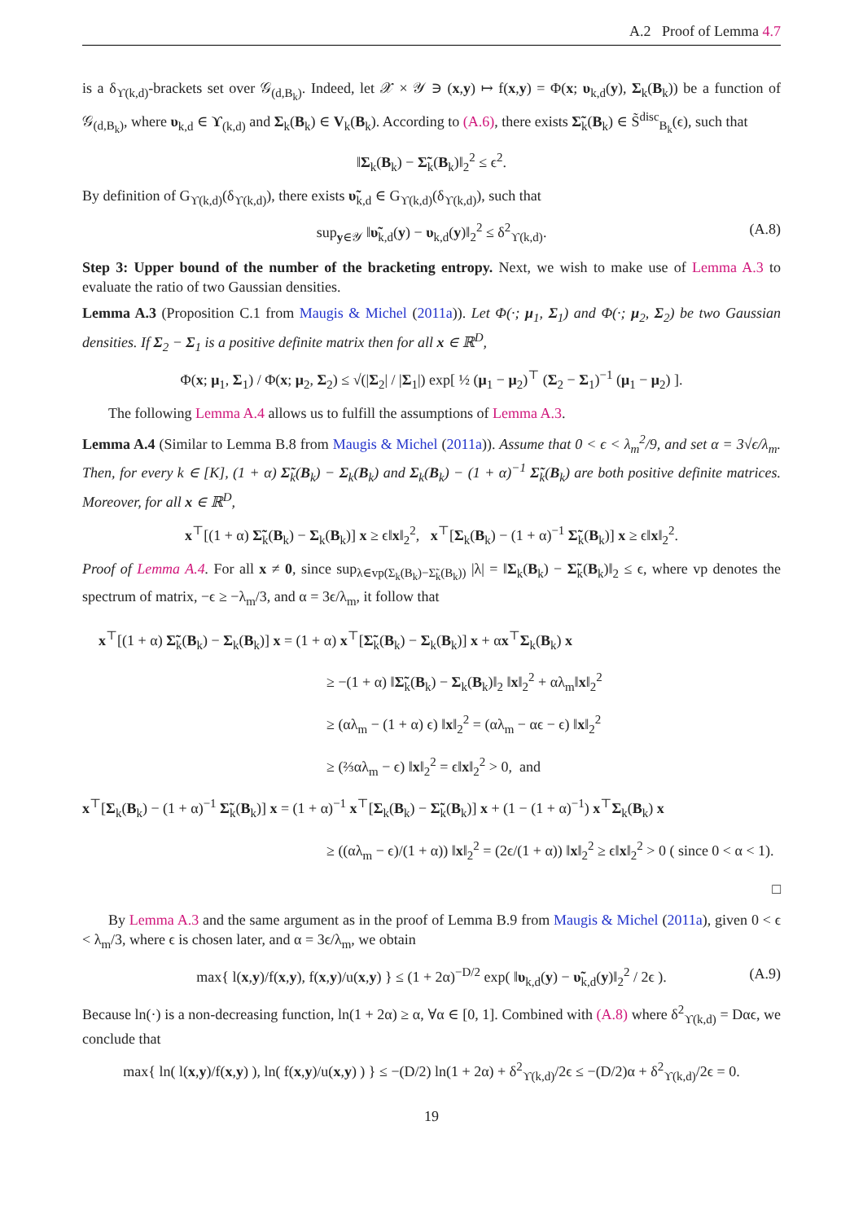A.2 Proof of Lemma 4.7
is a δ<sub>ϒ(k,d)</sub>-brackets set over 𝒢<sub>(d,B<sub>k</sub>)</sub>. Indeed, let 𝒳 × 𝒴 ∋ (x,y) ↦ f(x,y) = Φ(x; υ<sub>k,d</sub>(y), Σ<sub>k</sub>(B<sub>k</sub>)) be a function of 𝒢<sub>(d,B<sub>k</sub>)</sub>, where υ<sub>k,d</sub> ∈ ϒ<sub>(k,d)</sub> and Σ<sub>k</sub>(B<sub>k</sub>) ∈ V<sub>k</sub>(B<sub>k</sub>). According to (A.6), there exists Σ̃<sub>k</sub>(B<sub>k</sub>) ∈ S̃<sup>disc</sup><sub>B<sub>k</sub></sub>(ϵ), such that
‖Σ<sub>k</sub>(B<sub>k</sub>) − Σ̃<sub>k</sub>(B<sub>k</sub>)‖<sub>2</sub><sup>2</sup> ≤ ϵ<sup>2</sup>.
By definition of G<sub>ϒ(k,d)</sub>(δ<sub>ϒ(k,d)</sub>), there exists υ̃<sub>k,d</sub> ∈ G<sub>ϒ(k,d)</sub>(δ<sub>ϒ(k,d)</sub>), such that
sup<sub>y∈𝒴</sub> ‖υ̃<sub>k,d</sub>(y) − υ<sub>k,d</sub>(y)‖<sub>2</sub><sup>2</sup> ≤ δ<sup>2</sup><sub>ϒ(k,d)</sub>. (A.8)
Step 3: Upper bound of the number of the bracketing entropy. Next, we wish to make use of Lemma A.3 to evaluate the ratio of two Gaussian densities.
Lemma A.3 (Proposition C.1 from Maugis & Michel (2011a)). Let Φ(·; μ<sub>1</sub>, Σ<sub>1</sub>) and Φ(·; μ<sub>2</sub>, Σ<sub>2</sub>) be two Gaussian densities. If Σ<sub>2</sub> − Σ<sub>1</sub> is a positive definite matrix then for all x ∈ ℝ<sup>D</sup>,
Φ(x; μ<sub>1</sub>, Σ<sub>1</sub>) / Φ(x; μ<sub>2</sub>, Σ<sub>2</sub>) ≤ √(|Σ<sub>2</sub>| / |Σ<sub>1</sub>|) exp[ ½ (μ<sub>1</sub> − μ<sub>2</sub>)<sup>⊤</sup> (Σ<sub>2</sub> − Σ<sub>1</sub>)<sup>−1</sup> (μ<sub>1</sub> − μ<sub>2</sub>) ].
The following Lemma A.4 allows us to fulfill the assumptions of Lemma A.3.
Lemma A.4 (Similar to Lemma B.8 from Maugis & Michel (2011a)). Assume that 0 < ϵ < λ<sub>m</sub><sup>2</sup>/9, and set α = 3√ϵ/λ<sub>m</sub>. Then, for every k ∈ [K], (1 + α) Σ̃<sub>k</sub>(B<sub>k</sub>) − Σ<sub>k</sub>(B<sub>k</sub>) and Σ<sub>k</sub>(B<sub>k</sub>) − (1 + α)<sup>−1</sup> Σ̃<sub>k</sub>(B<sub>k</sub>) are both positive definite matrices. Moreover, for all x ∈ ℝ<sup>D</sup>,
x<sup>⊤</sup>[(1 + α) Σ̃<sub>k</sub>(B<sub>k</sub>) − Σ<sub>k</sub>(B<sub>k</sub>)] x ≥ ϵ‖x‖<sub>2</sub><sup>2</sup>, x<sup>⊤</sup>[Σ<sub>k</sub>(B<sub>k</sub>) − (1 + α)<sup>−1</sup> Σ̃<sub>k</sub>(B<sub>k</sub>)] x ≥ ϵ‖x‖<sub>2</sub><sup>2</sup>.
Proof of Lemma A.4. For all x ≠ 0, since sup<sub>λ∈vp(Σ<sub>k</sub>(B<sub>k</sub>)−Σ̃<sub>k</sub>(B<sub>k</sub>))</sub> |λ| = ‖Σ<sub>k</sub>(B<sub>k</sub>) − Σ̃<sub>k</sub>(B<sub>k</sub>)‖<sub>2</sub> ≤ ϵ, where vp denotes the spectrum of matrix, −ϵ ≥ −λ<sub>m</sub>/3, and α = 3ϵ/λ<sub>m</sub>, it follow that
x<sup>⊤</sup>[(1 + α) Σ̃<sub>k</sub>(B<sub>k</sub>) − Σ<sub>k</sub>(B<sub>k</sub>)] x = (1 + α) x<sup>⊤</sup>[Σ̃<sub>k</sub>(B<sub>k</sub>) − Σ<sub>k</sub>(B<sub>k</sub>)] x + αx<sup>⊤</sup>Σ<sub>k</sub>(B<sub>k</sub>) x
≥ −(1 + α) ‖Σ̃<sub>k</sub>(B<sub>k</sub>) − Σ<sub>k</sub>(B<sub>k</sub>)‖<sub>2</sub> ‖x‖<sub>2</sub><sup>2</sup> + αλ<sub>m</sub>‖x‖<sub>2</sub><sup>2</sup>
≥ (αλ<sub>m</sub> − (1 + α) ϵ) ‖x‖<sub>2</sub><sup>2</sup> = (αλ<sub>m</sub> − αϵ − ϵ) ‖x‖<sub>2</sub><sup>2</sup>
≥ (⅔αλ<sub>m</sub> − ϵ) ‖x‖<sub>2</sub><sup>2</sup> = ϵ‖x‖<sub>2</sub><sup>2</sup> > 0, and
x<sup>⊤</sup>[Σ<sub>k</sub>(B<sub>k</sub>) − (1 + α)<sup>−1</sup> Σ̃<sub>k</sub>(B<sub>k</sub>)] x = (1 + α)<sup>−1</sup> x<sup>⊤</sup>[Σ<sub>k</sub>(B<sub>k</sub>) − Σ̃<sub>k</sub>(B<sub>k</sub>)] x + (1 − (1 + α)<sup>−1</sup>) x<sup>⊤</sup>Σ<sub>k</sub>(B<sub>k</sub>) x
≥ ((αλ<sub>m</sub> − ϵ)/(1 + α)) ‖x‖<sub>2</sub><sup>2</sup> = (2ϵ/(1 + α)) ‖x‖<sub>2</sub><sup>2</sup> ≥ ϵ‖x‖<sub>2</sub><sup>2</sup> > 0 ( since 0 < α < 1).
□
By Lemma A.3 and the same argument as in the proof of Lemma B.9 from Maugis & Michel (2011a), given 0 < ϵ < λ<sub>m</sub>/3, where ϵ is chosen later, and α = 3ϵ/λ<sub>m</sub>, we obtain
max{ l(x,y)/f(x,y), f(x,y)/u(x,y) } ≤ (1 + 2α)<sup>−D/2</sup> exp( ‖υ<sub>k,d</sub>(y) − υ̃<sub>k,d</sub>(y)‖<sub>2</sub><sup>2</sup> / 2ϵ ). (A.9)
Because ln(·) is a non-decreasing function, ln(1 + 2α) ≥ α, ∀α ∈ [0, 1]. Combined with (A.8) where δ<sup>2</sup><sub>ϒ(k,d)</sub> = Dαϵ, we conclude that
max{ ln( l(x,y)/f(x,y) ), ln( f(x,y)/u(x,y) ) } ≤ −(D/2) ln(1 + 2α) + δ<sup>2</sup><sub>ϒ(k,d)</sub>/2ϵ ≤ −(D/2)α + δ<sup>2</sup><sub>ϒ(k,d)</sub>/2ϵ = 0.
19